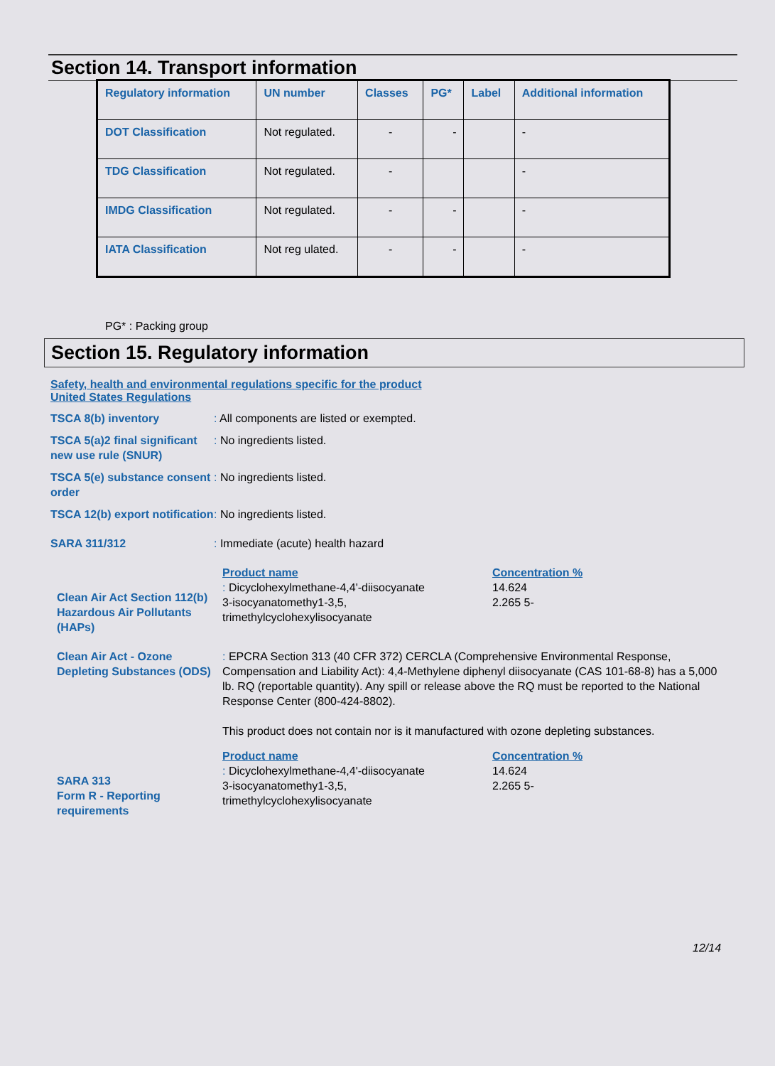Section 14. Transport information
| Regulatory information | UN number | Classes | PG* | Label | Additional information |
| --- | --- | --- | --- | --- | --- |
| DOT Classification | Not regulated. | - | - | | - |
| TDG Classification | Not regulated. | - | | | - |
| IMDG Classification | Not regulated. | - | - | | - |
| IATA Classification | Not reg ulated. | - | - | | - |
PG* : Packing group
Section 15. Regulatory information
Safety, health and environmental regulations specific for the product
United States Regulations
TSCA 8(b) inventory : All components are listed or exempted.
TSCA 5(a)2 final significant new use rule (SNUR)
: No ingredients listed.
TSCA 5(e) substance consent order
: No ingredients listed.
TSCA 12(b) export notification
: No ingredients listed.
SARA 311/312 : Immediate (acute) health hazard
Clean Air Act Section 112(b) Hazardous Air Pollutants (HAPs)
Product name Concentration %
: Dicyclohexylmethane-4,4'-diisocyanate
3-isocyanatomethy1-3,5,
trimethylcyclohexylisocyanate
14.624
2.265 5-
Clean Air Act - Ozone Depleting Substances (ODS)
: EPCRA Section 313 (40 CFR 372) CERCLA (Comprehensive Environmental Response, Compensation and Liability Act): 4,4-Methylene diphenyl diisocyanate (CAS 101-68-8) has a 5,000 lb. RQ (reportable quantity). Any spill or release above the RQ must be reported to the National Response Center (800-424-8802).
This product does not contain nor is it manufactured with ozone depleting substances.
SARA 313
Form R - Reporting requirements
Product name Concentration %
: Dicyclohexylmethane-4,4'-diisocyanate
3-isocyanatomethy1-3,5,
trimethylcyclohexylisocyanate
14.624
2.265 5-
12/14